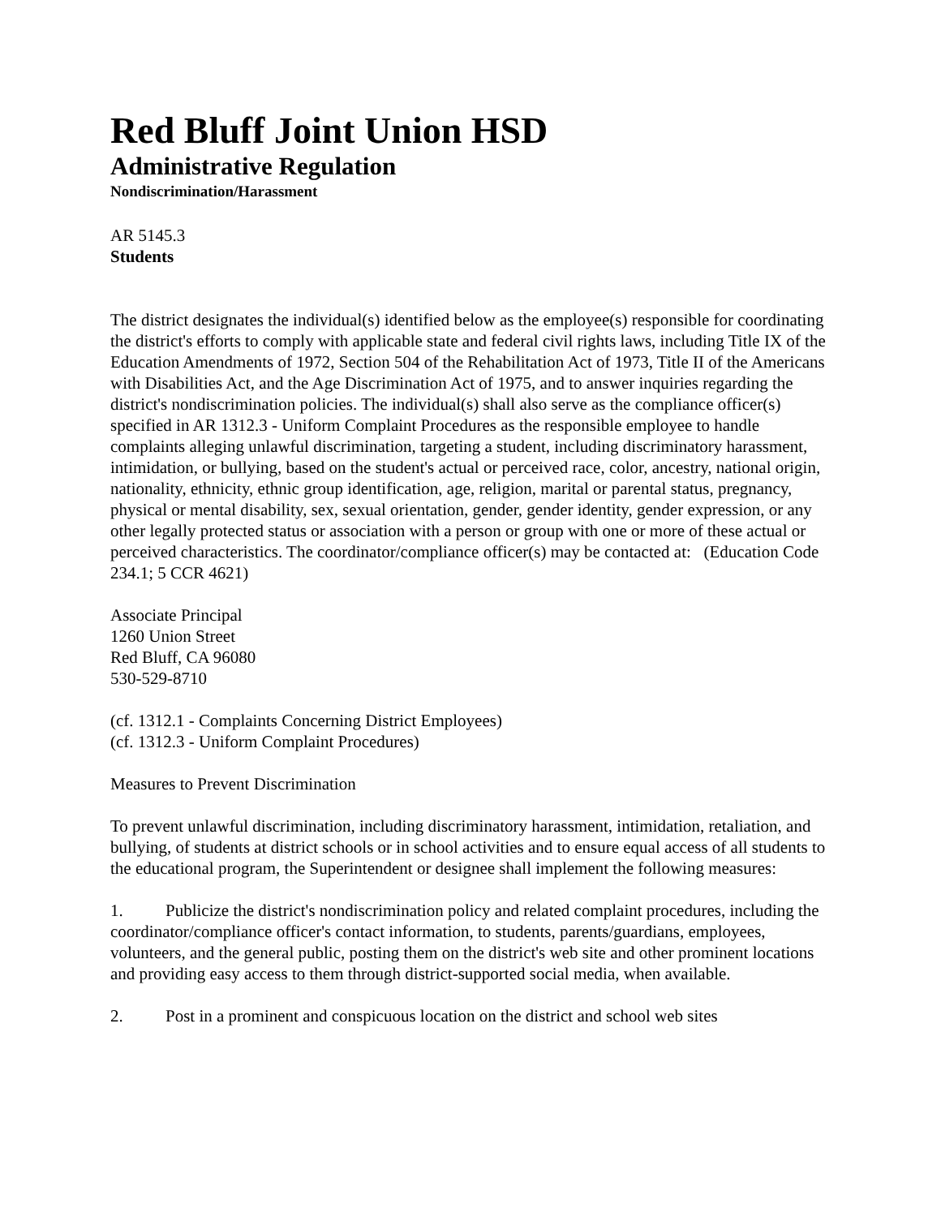Red Bluff Joint Union HSD
Administrative Regulation
Nondiscrimination/Harassment
AR 5145.3
Students
The district designates the individual(s) identified below as the employee(s) responsible for coordinating the district's efforts to comply with applicable state and federal civil rights laws, including Title IX of the Education Amendments of 1972, Section 504 of the Rehabilitation Act of 1973, Title II of the Americans with Disabilities Act, and the Age Discrimination Act of 1975, and to answer inquiries regarding the district's nondiscrimination policies. The individual(s) shall also serve as the compliance officer(s) specified in AR 1312.3 - Uniform Complaint Procedures as the responsible employee to handle complaints alleging unlawful discrimination, targeting a student, including discriminatory harassment, intimidation, or bullying, based on the student's actual or perceived race, color, ancestry, national origin, nationality, ethnicity, ethnic group identification, age, religion, marital or parental status, pregnancy, physical or mental disability, sex, sexual orientation, gender, gender identity, gender expression, or any other legally protected status or association with a person or group with one or more of these actual or perceived characteristics. The coordinator/compliance officer(s) may be contacted at: (Education Code 234.1; 5 CCR 4621)
Associate Principal
1260 Union Street
Red Bluff, CA 96080
530-529-8710
(cf. 1312.1 - Complaints Concerning District Employees)
(cf. 1312.3 - Uniform Complaint Procedures)
Measures to Prevent Discrimination
To prevent unlawful discrimination, including discriminatory harassment, intimidation, retaliation, and bullying, of students at district schools or in school activities and to ensure equal access of all students to the educational program, the Superintendent or designee shall implement the following measures:
1. Publicize the district's nondiscrimination policy and related complaint procedures, including the coordinator/compliance officer's contact information, to students, parents/guardians, employees, volunteers, and the general public, posting them on the district's web site and other prominent locations and providing easy access to them through district-supported social media, when available.
2. Post in a prominent and conspicuous location on the district and school web sites